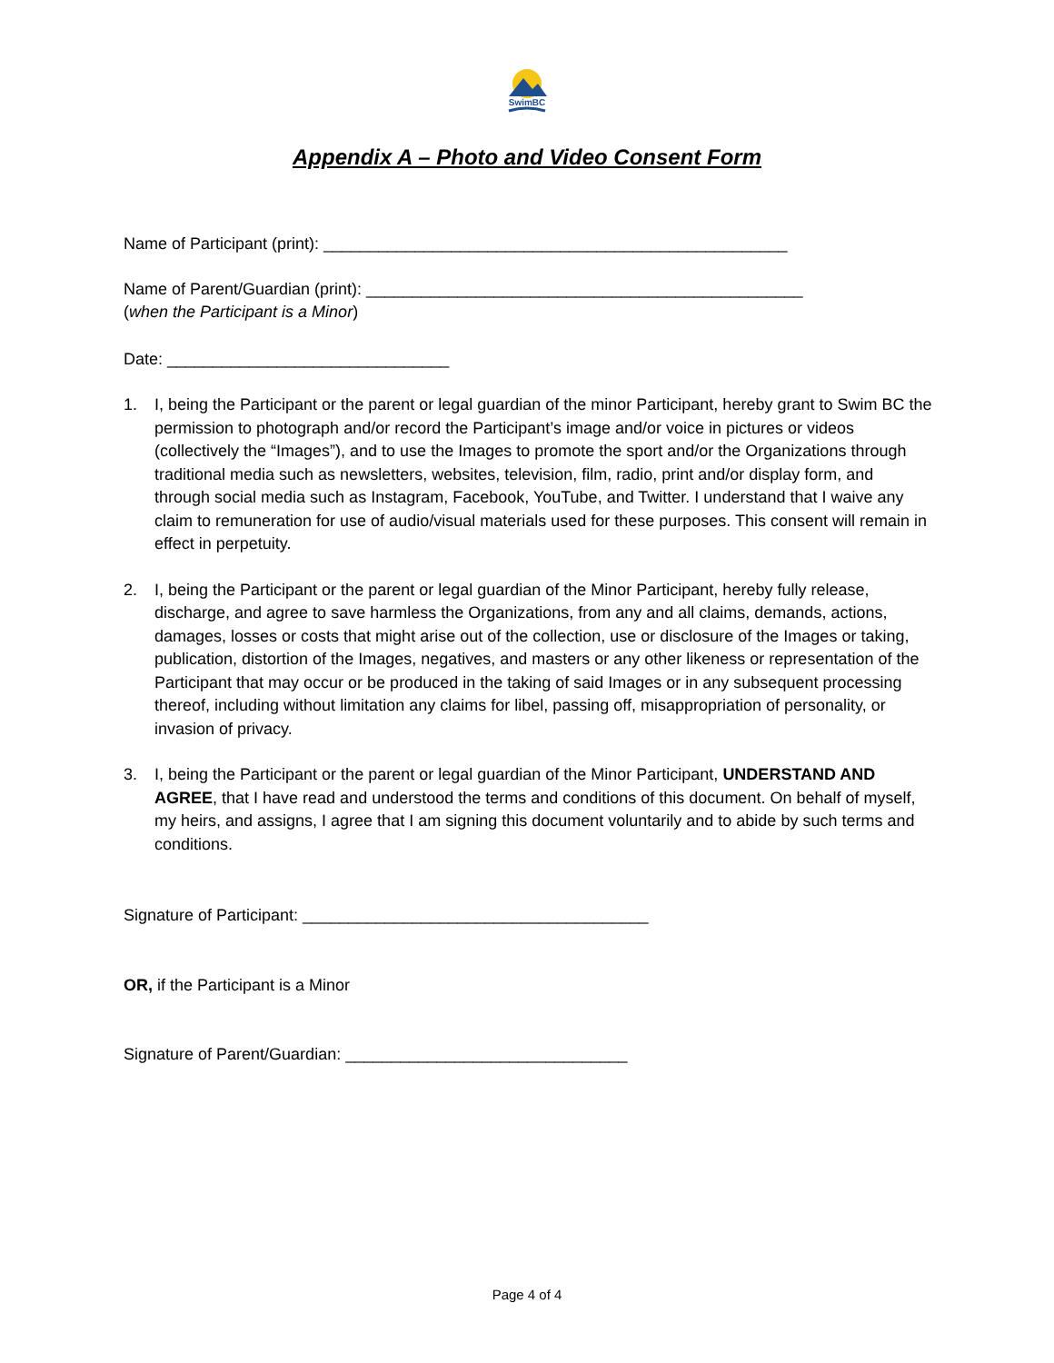SwimBC
Appendix A – Photo and Video Consent Form
Name of Participant (print): ___________________________________________________
Name of Parent/Guardian (print): ________________________________________________
(when the Participant is a Minor)
Date: _______________________________
1. I, being the Participant or the parent or legal guardian of the minor Participant, hereby grant to Swim BC the permission to photograph and/or record the Participant’s image and/or voice in pictures or videos (collectively the “Images”), and to use the Images to promote the sport and/or the Organizations through traditional media such as newsletters, websites, television, film, radio, print and/or display form, and through social media such as Instagram, Facebook, YouTube, and Twitter. I understand that I waive any claim to remuneration for use of audio/visual materials used for these purposes. This consent will remain in effect in perpetuity.
2. I, being the Participant or the parent or legal guardian of the Minor Participant, hereby fully release, discharge, and agree to save harmless the Organizations, from any and all claims, demands, actions, damages, losses or costs that might arise out of the collection, use or disclosure of the Images or taking, publication, distortion of the Images, negatives, and masters or any other likeness or representation of the Participant that may occur or be produced in the taking of said Images or in any subsequent processing thereof, including without limitation any claims for libel, passing off, misappropriation of personality, or invasion of privacy.
3. I, being the Participant or the parent or legal guardian of the Minor Participant, UNDERSTAND AND AGREE, that I have read and understood the terms and conditions of this document. On behalf of myself, my heirs, and assigns, I agree that I am signing this document voluntarily and to abide by such terms and conditions.
Signature of Participant: ______________________________________
OR, if the Participant is a Minor
Signature of Parent/Guardian: _______________________________
Page 4 of 4